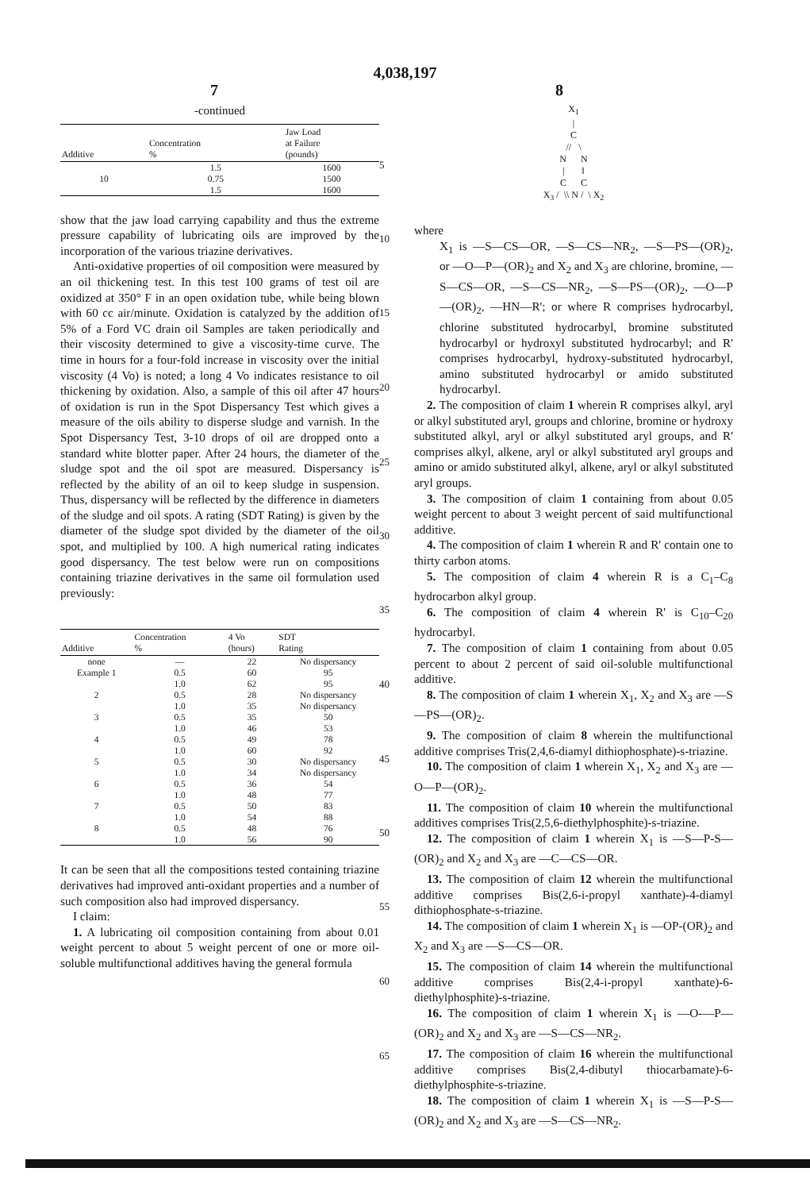4,038,197
7 8
-continued
| Additive | Concentration % | Jaw Load at Failure (pounds) |
| --- | --- | --- |
| | 1.5 | 1600 |
| 10 | 0.75 | 1500 |
| | 1.5 | 1600 |
show that the jaw load carrying capability and thus the extreme pressure capability of lubricating oils are improved by the incorporation of the various triazine derivatives.
Anti-oxidative properties of oil composition were measured by an oil thickening test. In this test 100 grams of test oil are oxidized at 350° F in an open oxidation tube, while being blown with 60 cc air/minute. Oxidation is catalyzed by the addition of 5% of a Ford VC drain oil Samples are taken periodically and their viscosity determined to give a viscosity-time curve. The time in hours for a four-fold increase in viscosity over the initial viscosity (4 Vo) is noted; a long 4 Vo indicates resistance to oil thickening by oxidation. Also, a sample of this oil after 47 hours of oxidation is run in the Spot Dispersancy Test which gives a measure of the oils ability to disperse sludge and varnish. In the Spot Dispersancy Test, 3-10 drops of oil are dropped onto a standard white blotter paper. After 24 hours, the diameter of the sludge spot and the oil spot are measured. Dispersancy is reflected by the ability of an oil to keep sludge in suspension. Thus, dispersancy will be reflected by the difference in diameters of the sludge and oil spots. A rating (SDT Rating) is given by the diameter of the sludge spot divided by the diameter of the oil spot, and multiplied by 100. A high numerical rating indicates good dispersancy. The test below were run on compositions containing triazine derivatives in the same oil formulation used previously:
| Additive | Concentration % | 4 Vo (hours) | SDT Rating |
| --- | --- | --- | --- |
| none | — | 22 | No dispersancy |
| Example 1 | 0.5 | 60 | 95 |
| | 1.0 | 62 | 95 |
| 2 | 0.5 | 28 | No dispersancy |
| | 1.0 | 35 | No dispersancy |
| 3 | 0.5 | 35 | 50 |
| | 1.0 | 46 | 53 |
| 4 | 0.5 | 49 | 78 |
| | 1.0 | 60 | 92 |
| 5 | 0.5 | 30 | No dispersancy |
| | 1.0 | 34 | No dispersancy |
| 6 | 0.5 | 36 | 54 |
| | 1.0 | 48 | 77 |
| 7 | 0.5 | 50 | 83 |
| | 1.0 | 54 | 88 |
| 8 | 0.5 | 48 | 76 |
| | 1.0 | 56 | 90 |
It can be seen that all the compositions tested containing triazine derivatives had improved anti-oxidant properties and a number of such composition also had improved dispersancy.
I claim:
1. A lubricating oil composition containing from about 0.01 weight percent to about 5 weight percent of one or more oil-soluble multifunctional additives having the general formula
5
10
15
20
25
30
35
40
45
50
55
60
65
X<sub>1</sub>
|
C
// \
N N
| ‖
C C
X<sub>3</sub> / \\ N / \ X<sub>2</sub>
where
X<sub>1</sub> is —S—CS—OR, —S—CS—NR<sub>2</sub>, —S—PS—(OR)<sub>2</sub>, or —O—P—(OR)<sub>2</sub> and X<sub>2</sub> and X<sub>3</sub> are chlorine, bromine, —S—CS—OR, —S—CS—NR<sub>2</sub>, —S—PS—(OR)<sub>2</sub>, —O—P—(OR)<sub>2</sub>, —HN—R'; or where R comprises hydrocarbyl, chlorine substituted hydrocarbyl, bromine substituted hydrocarbyl or hydroxyl substituted hydrocarbyl; and R' comprises hydrocarbyl, hydroxy-substituted hydrocarbyl, amino substituted hydrocarbyl or amido substituted hydrocarbyl.
2. The composition of claim 1 wherein R comprises alkyl, aryl or alkyl substituted aryl, groups and chlorine, bromine or hydroxy substituted alkyl, aryl or alkyl substituted aryl groups, and R' comprises alkyl, alkene, aryl or alkyl substituted aryl groups and amino or amido substituted alkyl, alkene, aryl or alkyl substituted aryl groups.
3. The composition of claim 1 containing from about 0.05 weight percent to about 3 weight percent of said multifunctional additive.
4. The composition of claim 1 wherein R and R' contain one to thirty carbon atoms.
5. The composition of claim 4 wherein R is a C<sub>1</sub>–C<sub>8</sub> hydrocarbon alkyl group.
6. The composition of claim 4 wherein R' is C<sub>10</sub>–C<sub>20</sub> hydrocarbyl.
7. The composition of claim 1 containing from about 0.05 percent to about 2 percent of said oil-soluble multifunctional additive.
8. The composition of claim 1 wherein X<sub>1</sub>, X<sub>2</sub> and X<sub>3</sub> are —S—PS—(OR)<sub>2</sub>.
9. The composition of claim 8 wherein the multifunctional additive comprises Tris(2,4,6-diamyl dithiophosphate)-s-triazine.
10. The composition of claim 1 wherein X<sub>1</sub>, X<sub>2</sub> and X<sub>3</sub> are —O—P—(OR)<sub>2</sub>.
11. The composition of claim 10 wherein the multifunctional additives comprises Tris(2,5,6-diethylphosphite)-s-triazine.
12. The composition of claim 1 wherein X<sub>1</sub> is —S—P-S—(OR)<sub>2</sub> and X<sub>2</sub> and X<sub>3</sub> are —C—CS—OR.
13. The composition of claim 12 wherein the multifunctional additive comprises Bis(2,6-i-propyl xanthate)-4-diamyl dithiophosphate-s-triazine.
14. The composition of claim 1 wherein X<sub>1</sub> is —OP-(OR)<sub>2</sub> and X<sub>2</sub> and X<sub>3</sub> are —S—CS—OR.
15. The composition of claim 14 wherein the multifunctional additive comprises Bis(2,4-i-propyl xanthate)-6-diethylphosphite)-s-triazine.
16. The composition of claim 1 wherein X<sub>1</sub> is —O-—P—(OR)<sub>2</sub> and X<sub>2</sub> and X<sub>3</sub> are —S—CS—NR<sub>2</sub>.
17. The composition of claim 16 wherein the multifunctional additive comprises Bis(2,4-dibutyl thiocarbamate)-6-diethylphosphite-s-triazine.
18. The composition of claim 1 wherein X<sub>1</sub> is —S—P-S—(OR)<sub>2</sub> and X<sub>2</sub> and X<sub>3</sub> are —S—CS—NR<sub>2</sub>.